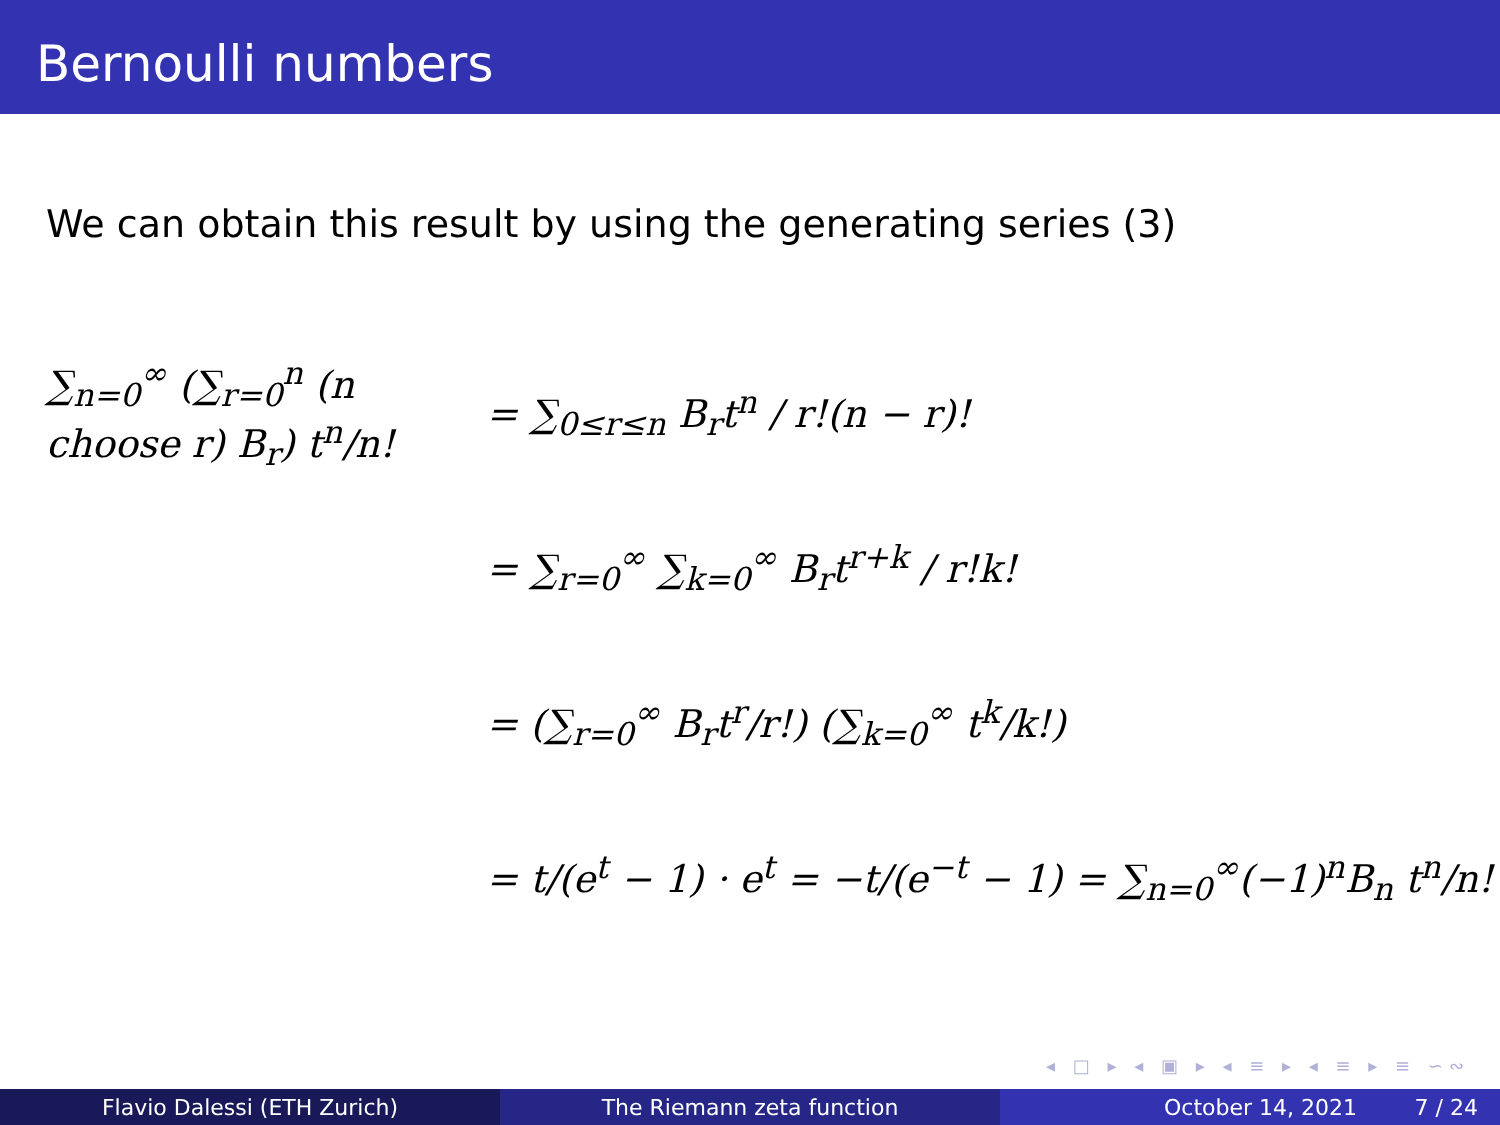Bernoulli numbers
We can obtain this result by using the generating series (3)
∑<sub>n=0</sub><sup>∞</sup> (∑<sub>r=0</sub><sup>n</sup> (n choose r) B<sub>r</sub>) t<sup>n</sup>/n!
= ∑<sub>0≤r≤n</sub> B<sub>r</sub>t<sup>n</sup> / r!(n − r)!
= ∑<sub>r=0</sub><sup>∞</sup> ∑<sub>k=0</sub><sup>∞</sup> B<sub>r</sub>t<sup>r+k</sup> / r!k!
= (∑<sub>r=0</sub><sup>∞</sup> B<sub>r</sub>t<sup>r</sup>/r!) (∑<sub>k=0</sub><sup>∞</sup> t<sup>k</sup>/k!)
= t/(e<sup>t</sup> − 1) · e<sup>t</sup> = −t/(e<sup>−t</sup> − 1) = ∑<sub>n=0</sub><sup>∞</sup>(−1)<sup>n</sup>B<sub>n</sub> t<sup>n</sup>/n!
◂ □ ▸ ◂ ▣ ▸ ◂ ≡ ▸ ◂ ≡ ▸ ≡ ∽∾
Flavio Dalessi (ETH Zurich) The Riemann zeta function October 14, 2021 7 / 24